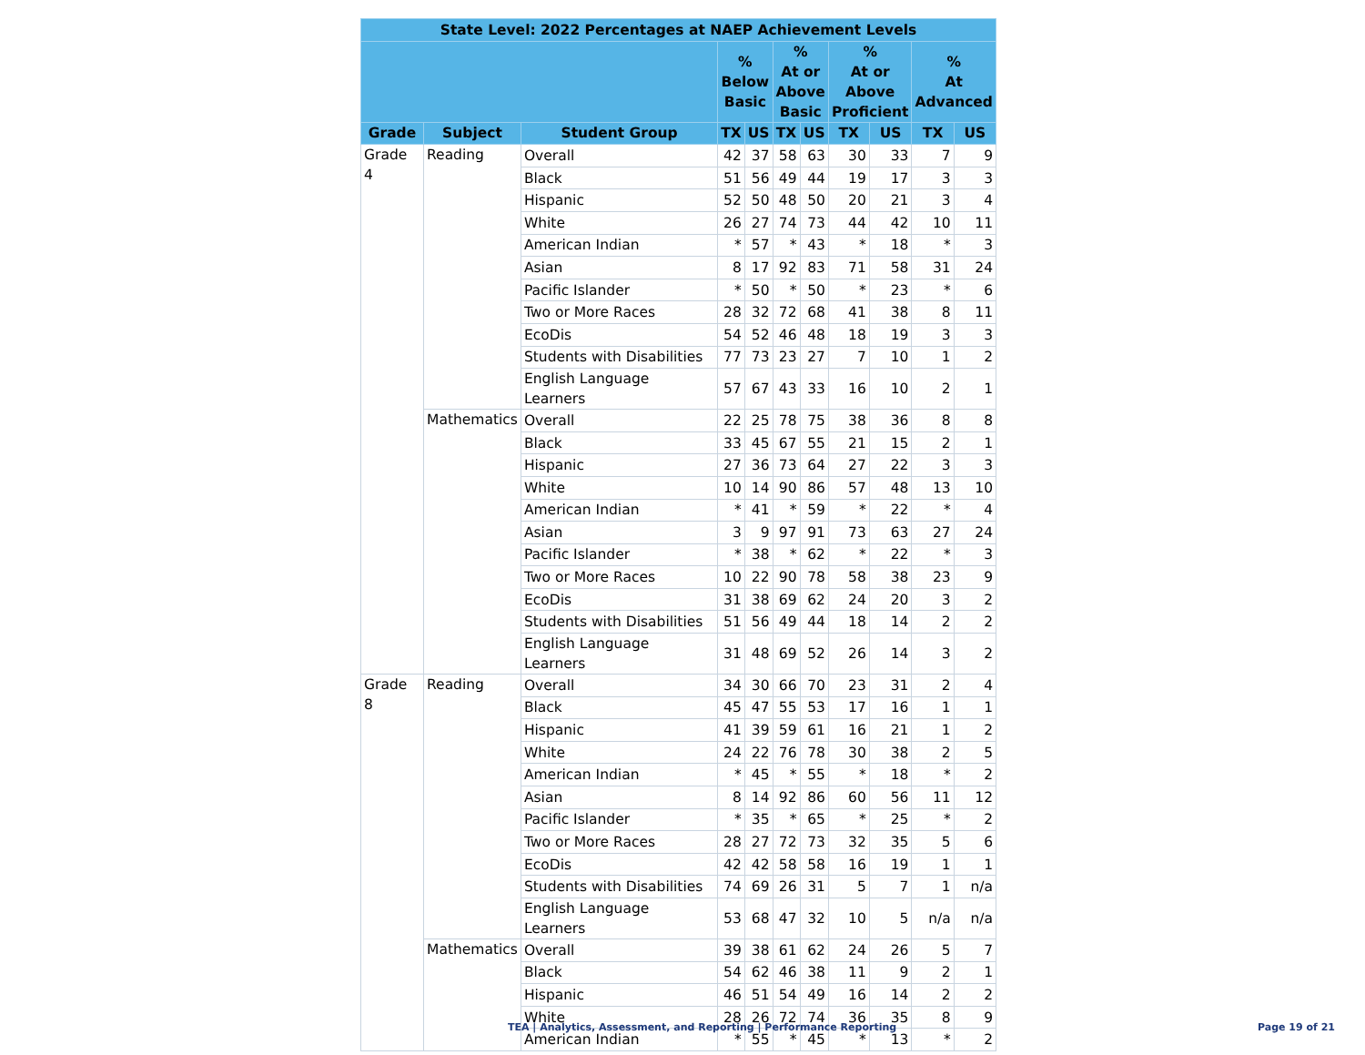| State Level: 2022 Percentages at NAEP Achievement Levels | | | | | | | | | | |
| --- | --- | --- | --- | --- | --- | --- | --- | --- | --- | --- |
| | | | % Below Basic | | % At or Above Basic | | % At or Above Proficient | | % At Advanced | |
| Grade | Subject | Student Group | TX | US | TX | US | TX | US | TX | US |
| Grade 4 | Reading | Overall | 42 | 37 | 58 | 63 | 30 | 33 | 7 | 9 |
| | | Black | 51 | 56 | 49 | 44 | 19 | 17 | 3 | 3 |
| | | Hispanic | 52 | 50 | 48 | 50 | 20 | 21 | 3 | 4 |
| | | White | 26 | 27 | 74 | 73 | 44 | 42 | 10 | 11 |
| | | American Indian | * | 57 | * | 43 | * | 18 | * | 3 |
| | | Asian | 8 | 17 | 92 | 83 | 71 | 58 | 31 | 24 |
| | | Pacific Islander | * | 50 | * | 50 | * | 23 | * | 6 |
| | | Two or More Races | 28 | 32 | 72 | 68 | 41 | 38 | 8 | 11 |
| | | EcoDis | 54 | 52 | 46 | 48 | 18 | 19 | 3 | 3 |
| | | Students with Disabilities | 77 | 73 | 23 | 27 | 7 | 10 | 1 | 2 |
| | | English Language Learners | 57 | 67 | 43 | 33 | 16 | 10 | 2 | 1 |
| | Mathematics | Overall | 22 | 25 | 78 | 75 | 38 | 36 | 8 | 8 |
| | | Black | 33 | 45 | 67 | 55 | 21 | 15 | 2 | 1 |
| | | Hispanic | 27 | 36 | 73 | 64 | 27 | 22 | 3 | 3 |
| | | White | 10 | 14 | 90 | 86 | 57 | 48 | 13 | 10 |
| | | American Indian | * | 41 | * | 59 | * | 22 | * | 4 |
| | | Asian | 3 | 9 | 97 | 91 | 73 | 63 | 27 | 24 |
| | | Pacific Islander | * | 38 | * | 62 | * | 22 | * | 3 |
| | | Two or More Races | 10 | 22 | 90 | 78 | 58 | 38 | 23 | 9 |
| | | EcoDis | 31 | 38 | 69 | 62 | 24 | 20 | 3 | 2 |
| | | Students with Disabilities | 51 | 56 | 49 | 44 | 18 | 14 | 2 | 2 |
| | | English Language Learners | 31 | 48 | 69 | 52 | 26 | 14 | 3 | 2 |
| Grade 8 | Reading | Overall | 34 | 30 | 66 | 70 | 23 | 31 | 2 | 4 |
| | | Black | 45 | 47 | 55 | 53 | 17 | 16 | 1 | 1 |
| | | Hispanic | 41 | 39 | 59 | 61 | 16 | 21 | 1 | 2 |
| | | White | 24 | 22 | 76 | 78 | 30 | 38 | 2 | 5 |
| | | American Indian | * | 45 | * | 55 | * | 18 | * | 2 |
| | | Asian | 8 | 14 | 92 | 86 | 60 | 56 | 11 | 12 |
| | | Pacific Islander | * | 35 | * | 65 | * | 25 | * | 2 |
| | | Two or More Races | 28 | 27 | 72 | 73 | 32 | 35 | 5 | 6 |
| | | EcoDis | 42 | 42 | 58 | 58 | 16 | 19 | 1 | 1 |
| | | Students with Disabilities | 74 | 69 | 26 | 31 | 5 | 7 | 1 | n/a |
| | | English Language Learners | 53 | 68 | 47 | 32 | 10 | 5 | n/a | n/a |
| | Mathematics | Overall | 39 | 38 | 61 | 62 | 24 | 26 | 5 | 7 |
| | | Black | 54 | 62 | 46 | 38 | 11 | 9 | 2 | 1 |
| | | Hispanic | 46 | 51 | 54 | 49 | 16 | 14 | 2 | 2 |
| | | White | 28 | 26 | 72 | 74 | 36 | 35 | 8 | 9 |
| | | American Indian | * | 55 | * | 45 | * | 13 | * | 2 |
TEA | Analytics, Assessment, and Reporting | Performance Reporting Page 19 of 21